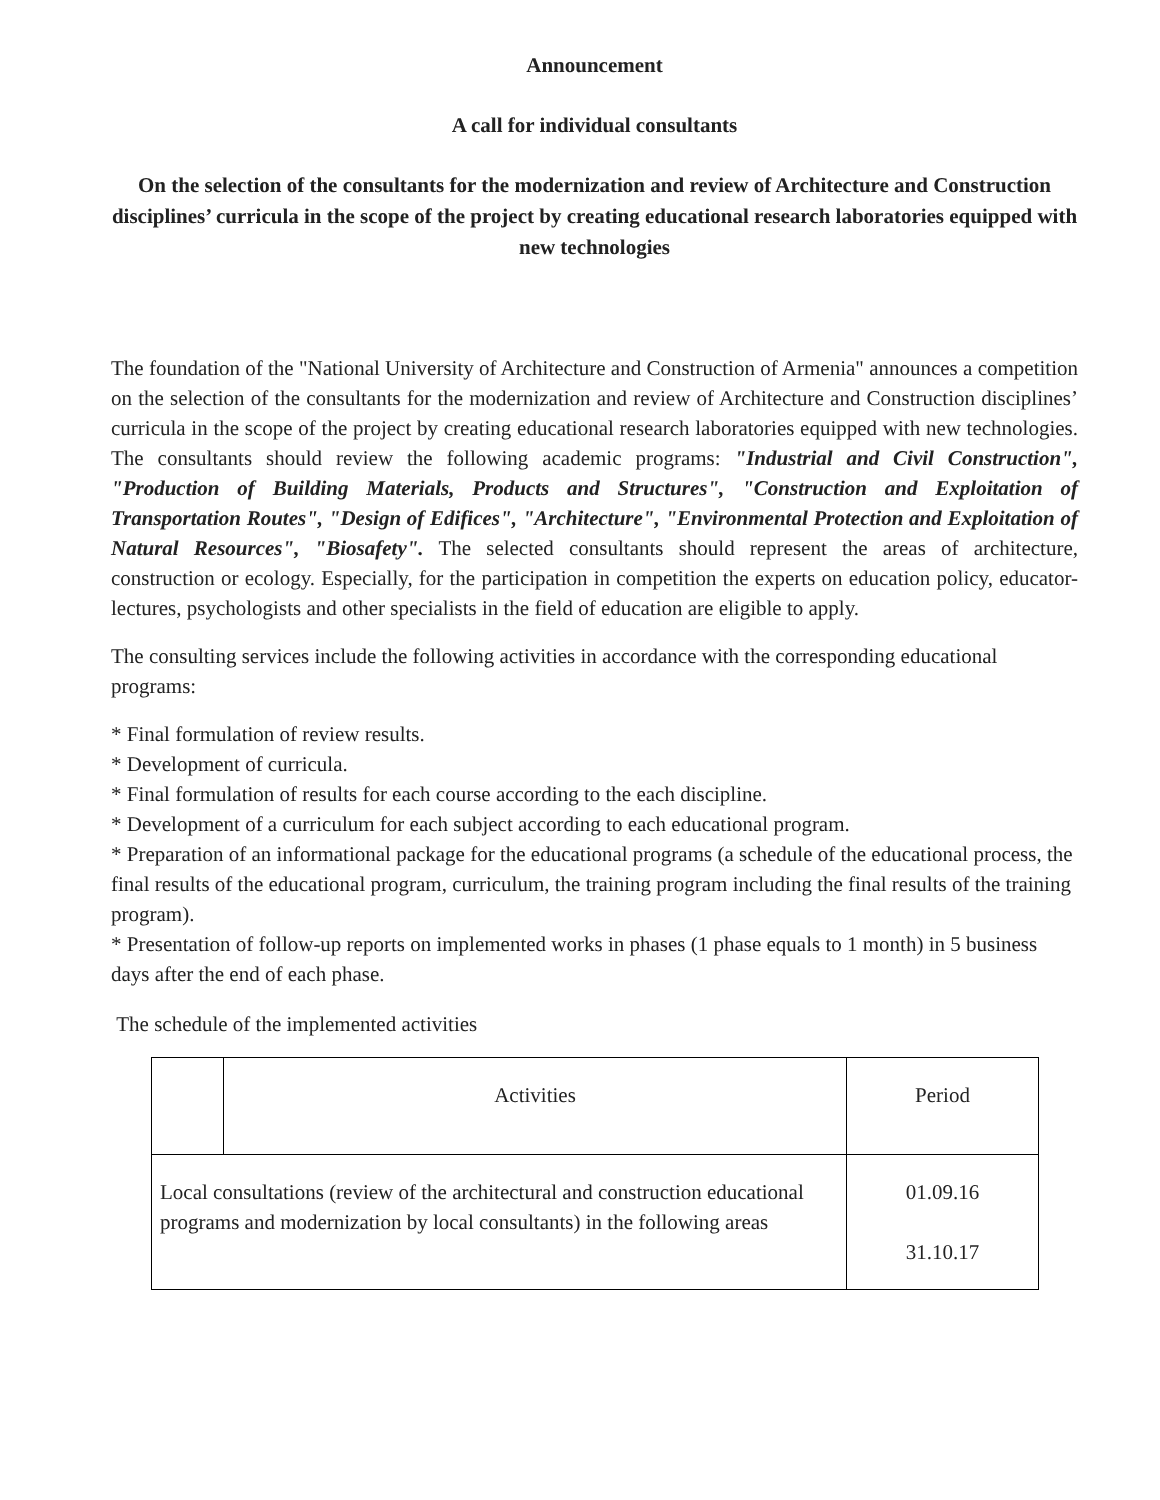Announcement
A call for individual consultants
On the selection of the consultants for the modernization and review of Architecture and Construction disciplines’ curricula in the scope of the project by creating educational research laboratories equipped with new technologies
The foundation of the "National University of Architecture and Construction of Armenia" announces a competition on the selection of the consultants for the modernization and review of Architecture and Construction disciplines’ curricula in the scope of the project by creating educational research laboratories equipped with new technologies. The consultants should review the following academic programs: "Industrial and Civil Construction", "Production of Building Materials, Products and Structures", "Construction and Exploitation of Transportation Routes", "Design of Edifices", "Architecture", "Environmental Protection and Exploitation of Natural Resources", "Biosafety". The selected consultants should represent the areas of architecture, construction or ecology. Especially, for the participation in competition the experts on education policy, educator-lectures, psychologists and other specialists in the field of education are eligible to apply.
The consulting services include the following activities in accordance with the corresponding educational programs:
* Final formulation of review results.
* Development of curricula.
* Final formulation of results for each course according to the each discipline.
* Development of a curriculum for each subject according to each educational program.
* Preparation of an informational package for the educational programs (a schedule of the educational process, the final results of the educational program, curriculum, the training program including the final results of the training program).
* Presentation of follow-up reports on implemented works in phases (1 phase equals to 1 month) in 5 business days after the end of each phase.
The schedule of the implemented activities
| | Activities | Period |
| --- | --- | --- |
| Local consultations (review of the architectural and construction educational programs and modernization by local consultants) in the following areas | | 01.09.16 31.10.17 |